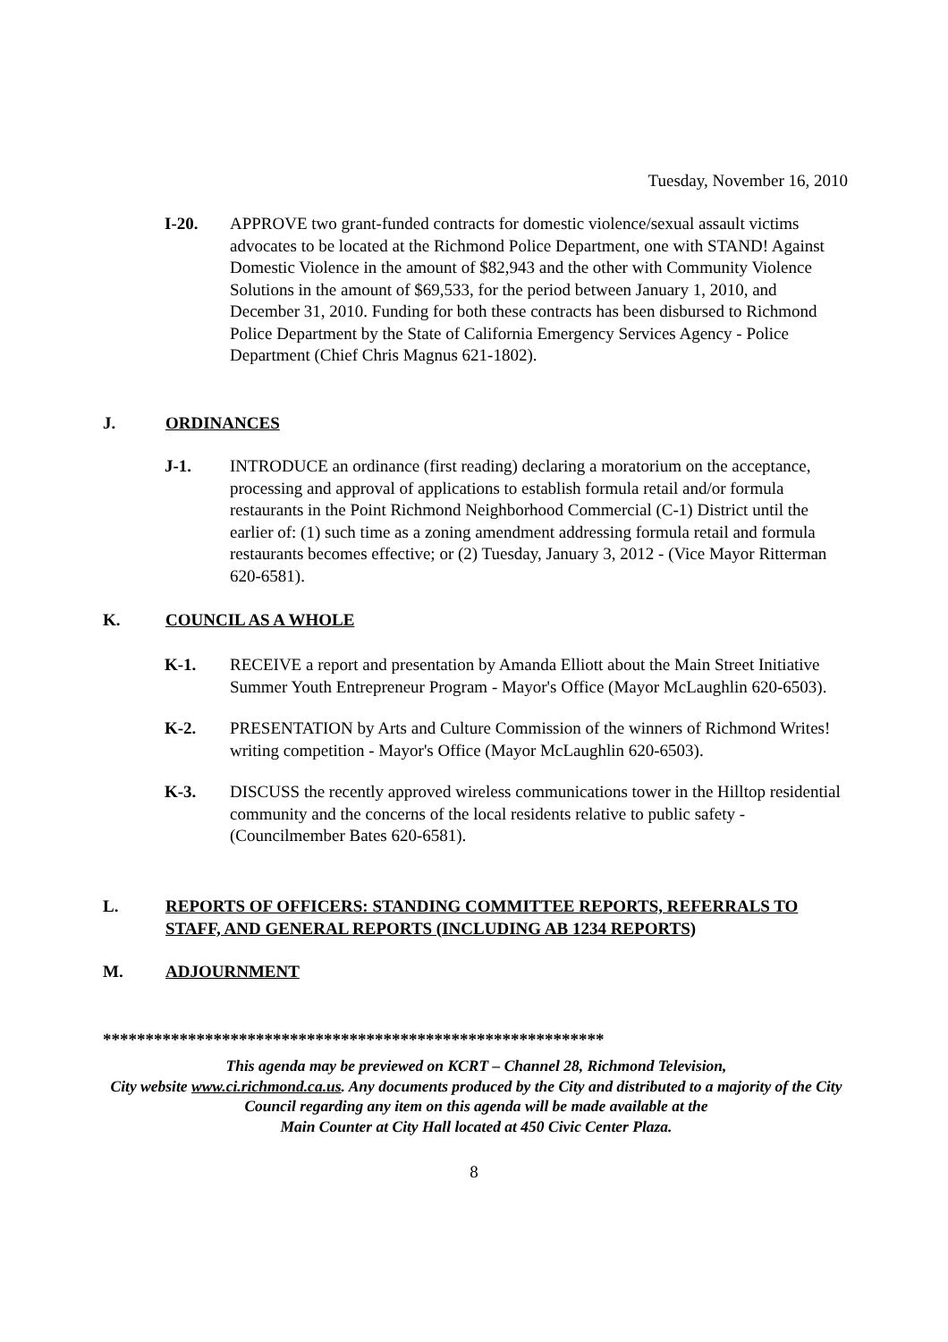Tuesday, November 16, 2010
I-20. APPROVE two grant-funded contracts for domestic violence/sexual assault victims advocates to be located at the Richmond Police Department, one with STAND! Against Domestic Violence in the amount of $82,943 and the other with Community Violence Solutions in the amount of $69,533, for the period between January 1, 2010, and December 31, 2010. Funding for both these contracts has been disbursed to Richmond Police Department by the State of California Emergency Services Agency - Police Department (Chief Chris Magnus 621-1802).
J. ORDINANCES
J-1. INTRODUCE an ordinance (first reading) declaring a moratorium on the acceptance, processing and approval of applications to establish formula retail and/or formula restaurants in the Point Richmond Neighborhood Commercial (C-1) District until the earlier of: (1) such time as a zoning amendment addressing formula retail and formula restaurants becomes effective; or (2) Tuesday, January 3, 2012 - (Vice Mayor Ritterman 620-6581).
K. COUNCIL AS A WHOLE
K-1. RECEIVE a report and presentation by Amanda Elliott about the Main Street Initiative Summer Youth Entrepreneur Program - Mayor's Office (Mayor McLaughlin 620-6503).
K-2. PRESENTATION by Arts and Culture Commission of the winners of Richmond Writes! writing competition - Mayor's Office (Mayor McLaughlin 620-6503).
K-3. DISCUSS the recently approved wireless communications tower in the Hilltop residential community and the concerns of the local residents relative to public safety - (Councilmember Bates 620-6581).
L. REPORTS OF OFFICERS: STANDING COMMITTEE REPORTS, REFERRALS TO STAFF, AND GENERAL REPORTS (INCLUDING AB 1234 REPORTS)
M. ADJOURNMENT
***********************************************************
This agenda may be previewed on KCRT – Channel 28, Richmond Television,
City website www.ci.richmond.ca.us. Any documents produced by the City and distributed to a majority of the City Council regarding any item on this agenda will be made available at the
Main Counter at City Hall located at 450 Civic Center Plaza.
8